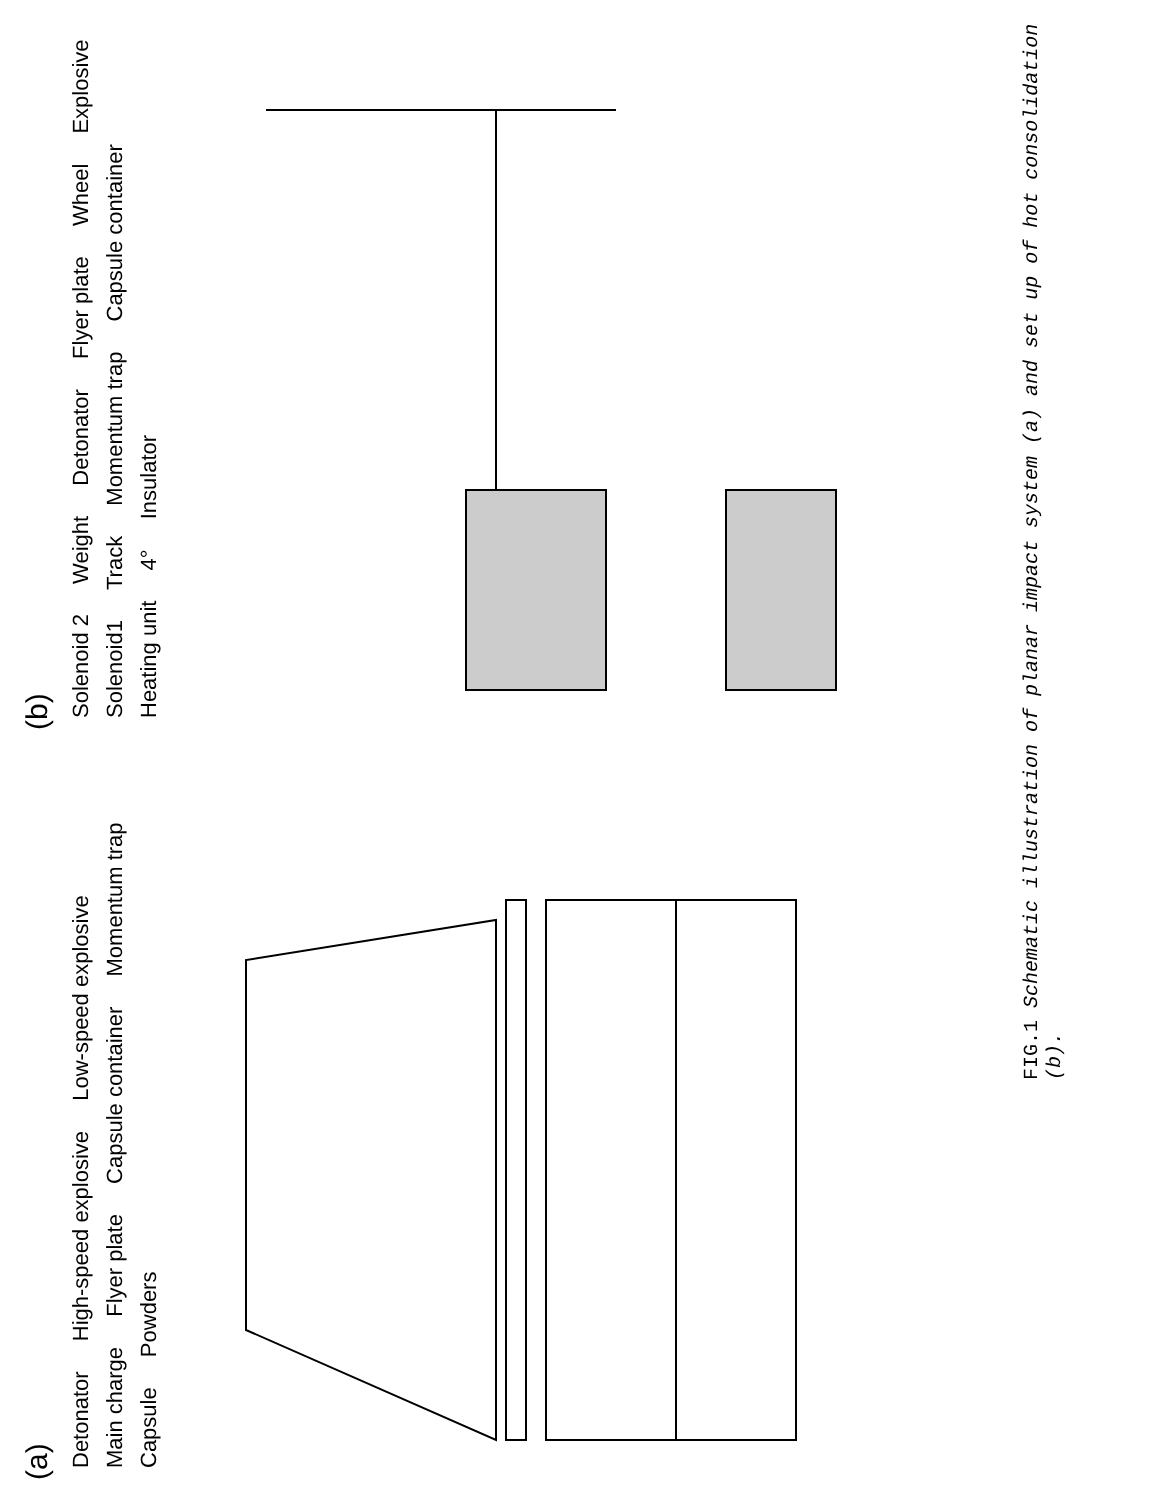(a)
Detonator High-speed explosive Low-speed explosive Main charge Flyer plate Capsule container Momentum trap Capsule Powders
(b)
Solenoid 2 Weight Detonator Flyer plate Wheel Explosive Solenoid1 Track Momentum trap Capsule container Heating unit 4° Insulator
FIG.1 Schematic illustration of planar impact system (a) and set up of hot consolidation (b).